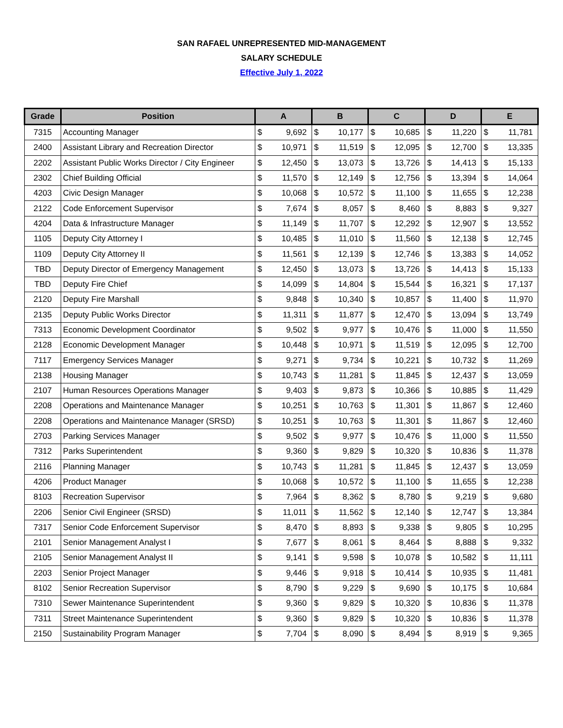SAN RAFAEL UNREPRESENTED MID-MANAGEMENT
SALARY SCHEDULE
Effective July 1, 2022
| Grade | Position | A | | B | | C | | D | | E | |
| --- | --- | --- | --- | --- | --- | --- | --- | --- | --- | --- | --- |
| 7315 | Accounting Manager | $ | 9,692 | $ | 10,177 | $ | 10,685 | $ | 11,220 | $ | 11,781 |
| 2400 | Assistant Library and Recreation Director | $ | 10,971 | $ | 11,519 | $ | 12,095 | $ | 12,700 | $ | 13,335 |
| 2202 | Assistant Public Works Director / City Engineer | $ | 12,450 | $ | 13,073 | $ | 13,726 | $ | 14,413 | $ | 15,133 |
| 2302 | Chief Building Official | $ | 11,570 | $ | 12,149 | $ | 12,756 | $ | 13,394 | $ | 14,064 |
| 4203 | Civic Design Manager | $ | 10,068 | $ | 10,572 | $ | 11,100 | $ | 11,655 | $ | 12,238 |
| 2122 | Code Enforcement Supervisor | $ | 7,674 | $ | 8,057 | $ | 8,460 | $ | 8,883 | $ | 9,327 |
| 4204 | Data & Infrastructure Manager | $ | 11,149 | $ | 11,707 | $ | 12,292 | $ | 12,907 | $ | 13,552 |
| 1105 | Deputy City Attorney I | $ | 10,485 | $ | 11,010 | $ | 11,560 | $ | 12,138 | $ | 12,745 |
| 1109 | Deputy City Attorney II | $ | 11,561 | $ | 12,139 | $ | 12,746 | $ | 13,383 | $ | 14,052 |
| TBD | Deputy Director of Emergency Management | $ | 12,450 | $ | 13,073 | $ | 13,726 | $ | 14,413 | $ | 15,133 |
| TBD | Deputy Fire Chief | $ | 14,099 | $ | 14,804 | $ | 15,544 | $ | 16,321 | $ | 17,137 |
| 2120 | Deputy Fire Marshall | $ | 9,848 | $ | 10,340 | $ | 10,857 | $ | 11,400 | $ | 11,970 |
| 2135 | Deputy Public Works Director | $ | 11,311 | $ | 11,877 | $ | 12,470 | $ | 13,094 | $ | 13,749 |
| 7313 | Economic Development Coordinator | $ | 9,502 | $ | 9,977 | $ | 10,476 | $ | 11,000 | $ | 11,550 |
| 2128 | Economic Development Manager | $ | 10,448 | $ | 10,971 | $ | 11,519 | $ | 12,095 | $ | 12,700 |
| 7117 | Emergency Services Manager | $ | 9,271 | $ | 9,734 | $ | 10,221 | $ | 10,732 | $ | 11,269 |
| 2138 | Housing Manager | $ | 10,743 | $ | 11,281 | $ | 11,845 | $ | 12,437 | $ | 13,059 |
| 2107 | Human Resources Operations Manager | $ | 9,403 | $ | 9,873 | $ | 10,366 | $ | 10,885 | $ | 11,429 |
| 2208 | Operations and Maintenance Manager | $ | 10,251 | $ | 10,763 | $ | 11,301 | $ | 11,867 | $ | 12,460 |
| 2208 | Operations and Maintenance Manager (SRSD) | $ | 10,251 | $ | 10,763 | $ | 11,301 | $ | 11,867 | $ | 12,460 |
| 2703 | Parking Services Manager | $ | 9,502 | $ | 9,977 | $ | 10,476 | $ | 11,000 | $ | 11,550 |
| 7312 | Parks Superintendent | $ | 9,360 | $ | 9,829 | $ | 10,320 | $ | 10,836 | $ | 11,378 |
| 2116 | Planning Manager | $ | 10,743 | $ | 11,281 | $ | 11,845 | $ | 12,437 | $ | 13,059 |
| 4206 | Product Manager | $ | 10,068 | $ | 10,572 | $ | 11,100 | $ | 11,655 | $ | 12,238 |
| 8103 | Recreation Supervisor | $ | 7,964 | $ | 8,362 | $ | 8,780 | $ | 9,219 | $ | 9,680 |
| 2206 | Senior Civil Engineer (SRSD) | $ | 11,011 | $ | 11,562 | $ | 12,140 | $ | 12,747 | $ | 13,384 |
| 7317 | Senior Code Enforcement Supervisor | $ | 8,470 | $ | 8,893 | $ | 9,338 | $ | 9,805 | $ | 10,295 |
| 2101 | Senior Management Analyst I | $ | 7,677 | $ | 8,061 | $ | 8,464 | $ | 8,888 | $ | 9,332 |
| 2105 | Senior Management Analyst II | $ | 9,141 | $ | 9,598 | $ | 10,078 | $ | 10,582 | $ | 11,111 |
| 2203 | Senior Project Manager | $ | 9,446 | $ | 9,918 | $ | 10,414 | $ | 10,935 | $ | 11,481 |
| 8102 | Senior Recreation Supervisor | $ | 8,790 | $ | 9,229 | $ | 9,690 | $ | 10,175 | $ | 10,684 |
| 7310 | Sewer Maintenance Superintendent | $ | 9,360 | $ | 9,829 | $ | 10,320 | $ | 10,836 | $ | 11,378 |
| 7311 | Street Maintenance Superintendent | $ | 9,360 | $ | 9,829 | $ | 10,320 | $ | 10,836 | $ | 11,378 |
| 2150 | Sustainability Program Manager | $ | 7,704 | $ | 8,090 | $ | 8,494 | $ | 8,919 | $ | 9,365 |